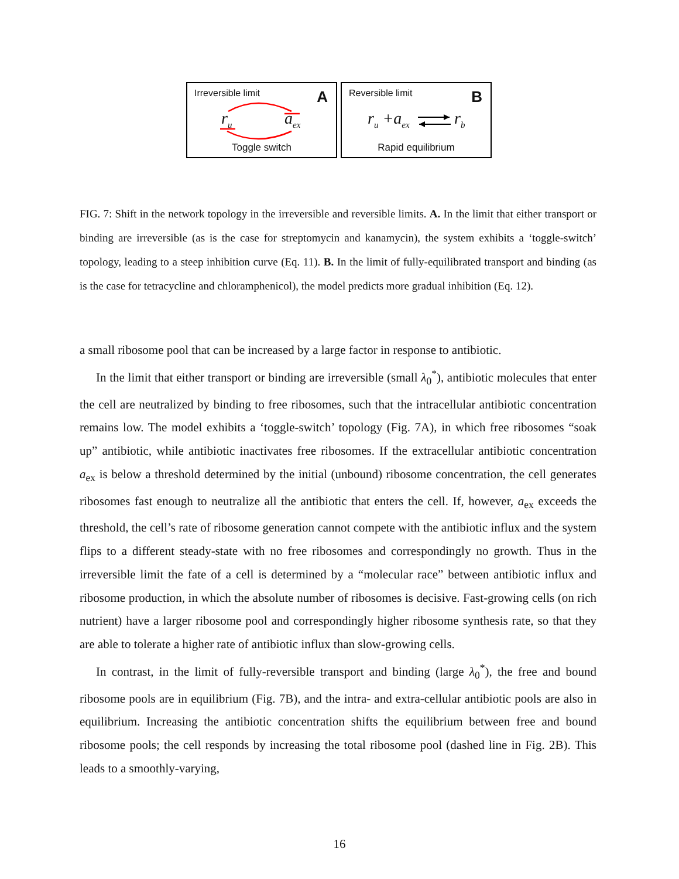Irreversible limit A
r<sub>u</sub> a<sub>ex</sub>
Toggle switch
Reversible limit B
r<sub>u</sub> +a<sub>ex</sub> r<sub>b</sub>
Rapid equilibrium
FIG. 7: Shift in the network topology in the irreversible and reversible limits. A. In the limit that either transport or binding are irreversible (as is the case for streptomycin and kanamycin), the system exhibits a ‘toggle-switch’ topology, leading to a steep inhibition curve (Eq. 11). B. In the limit of fully-equilibrated transport and binding (as is the case for tetracycline and chloramphenicol), the model predicts more gradual inhibition (Eq. 12).
a small ribosome pool that can be increased by a large factor in response to antibiotic.
In the limit that either transport or binding are irreversible (small λ<sub>0</sub><sup>*</sup>), antibiotic molecules that enter the cell are neutralized by binding to free ribosomes, such that the intracellular antibiotic concentration remains low. The model exhibits a ‘toggle-switch’ topology (Fig. 7A), in which free ribosomes “soak up” antibiotic, while antibiotic inactivates free ribosomes. If the extracellular antibiotic concentration a<sub>ex</sub> is below a threshold determined by the initial (unbound) ribosome concentration, the cell generates ribosomes fast enough to neutralize all the antibiotic that enters the cell. If, however, a<sub>ex</sub> exceeds the threshold, the cell’s rate of ribosome generation cannot compete with the antibiotic influx and the system flips to a different steady-state with no free ribosomes and correspondingly no growth. Thus in the irreversible limit the fate of a cell is determined by a “molecular race” between antibiotic influx and ribosome production, in which the absolute number of ribosomes is decisive. Fast-growing cells (on rich nutrient) have a larger ribosome pool and correspondingly higher ribosome synthesis rate, so that they are able to tolerate a higher rate of antibiotic influx than slow-growing cells.
In contrast, in the limit of fully-reversible transport and binding (large λ<sub>0</sub><sup>*</sup>), the free and bound ribosome pools are in equilibrium (Fig. 7B), and the intra- and extra-cellular antibiotic pools are also in equilibrium. Increasing the antibiotic concentration shifts the equilibrium between free and bound ribosome pools; the cell responds by increasing the total ribosome pool (dashed line in Fig. 2B). This leads to a smoothly-varying,
16